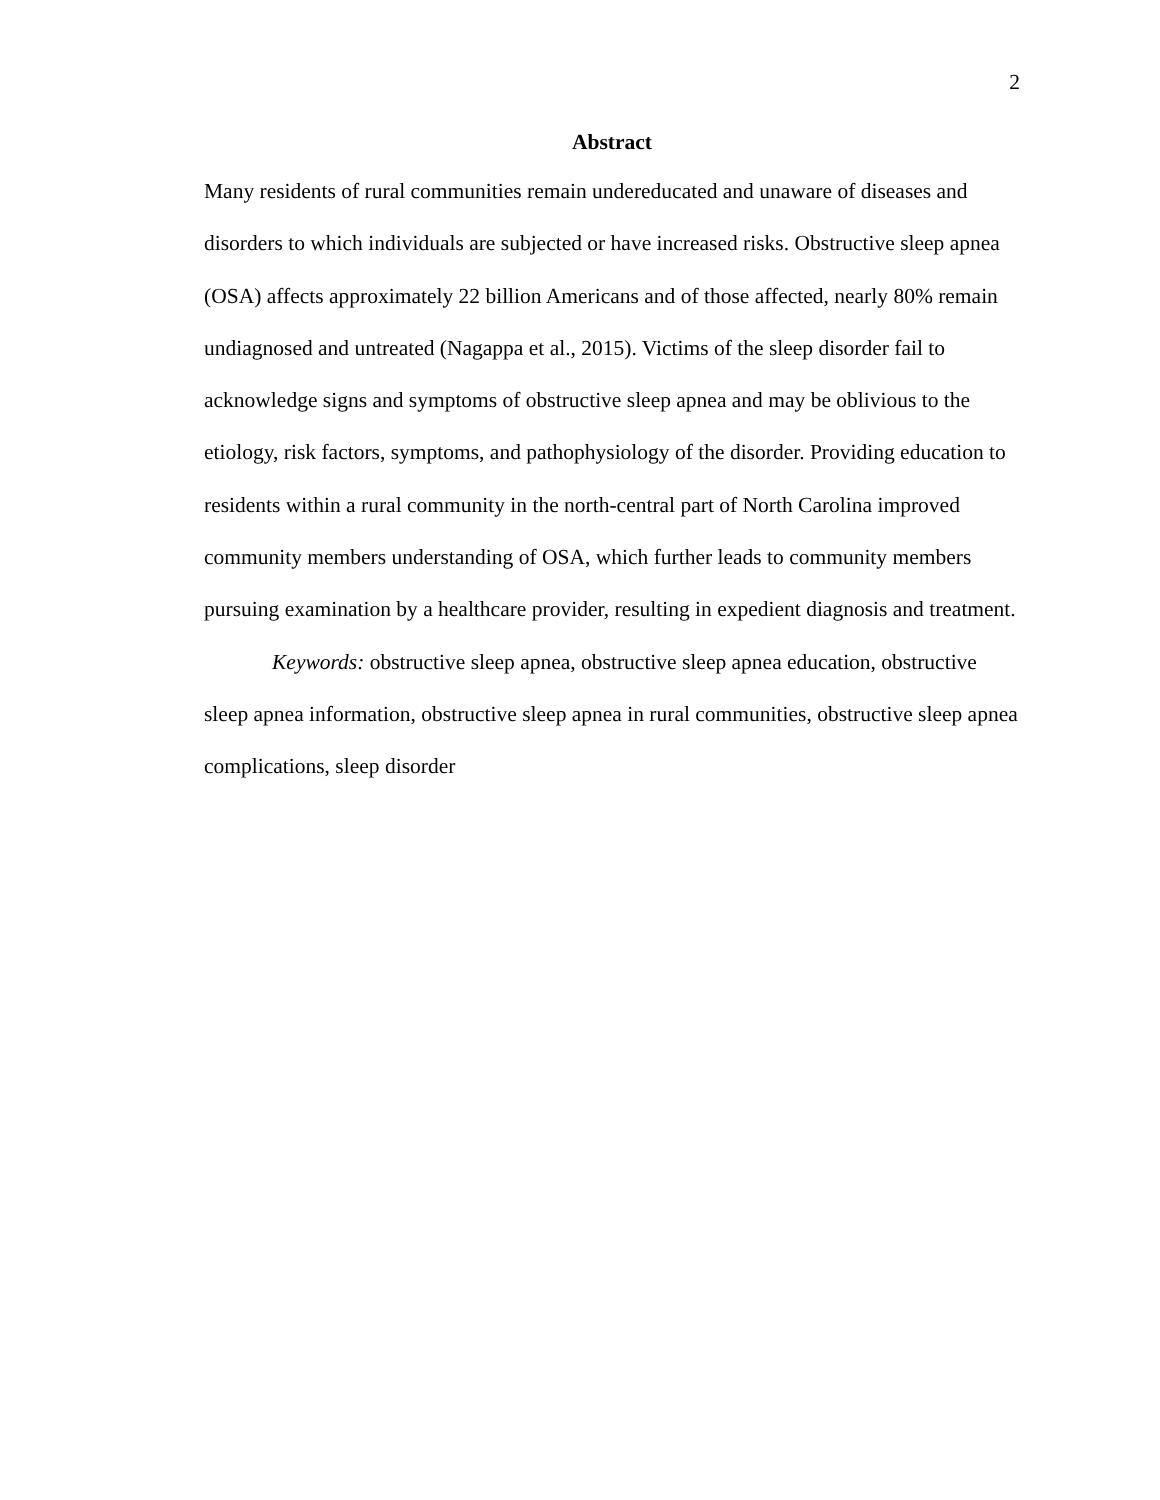2
Abstract
Many residents of rural communities remain undereducated and unaware of diseases and disorders to which individuals are subjected or have increased risks. Obstructive sleep apnea (OSA) affects approximately 22 billion Americans and of those affected, nearly 80% remain undiagnosed and untreated (Nagappa et al., 2015). Victims of the sleep disorder fail to acknowledge signs and symptoms of obstructive sleep apnea and may be oblivious to the etiology, risk factors, symptoms, and pathophysiology of the disorder. Providing education to residents within a rural community in the north-central part of North Carolina improved community members understanding of OSA, which further leads to community members pursuing examination by a healthcare provider, resulting in expedient diagnosis and treatment.
Keywords: obstructive sleep apnea, obstructive sleep apnea education, obstructive sleep apnea information, obstructive sleep apnea in rural communities, obstructive sleep apnea complications, sleep disorder